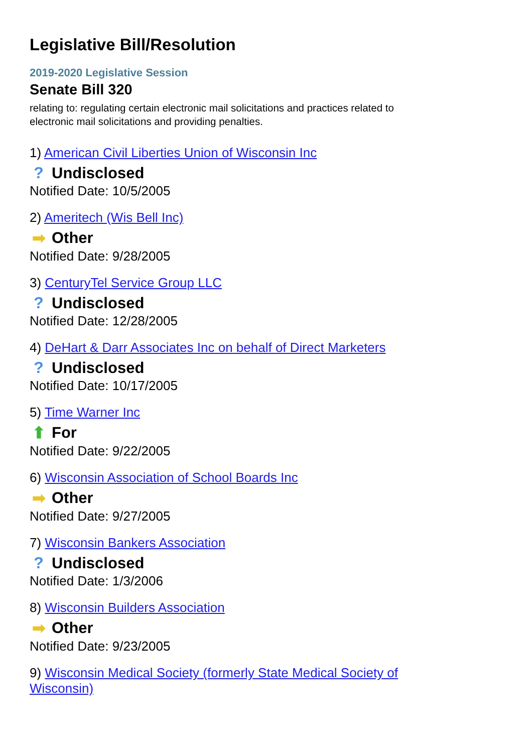Legislative Bill/Resolution
2019-2020 Legislative Session
Senate Bill 320
relating to: regulating certain electronic mail solicitations and practices related to electronic mail solicitations and providing penalties.
1) American Civil Liberties Union of Wisconsin Inc
? Undisclosed
Notified Date: 10/5/2005
2) Ameritech (Wis Bell Inc)
➡ Other
Notified Date: 9/28/2005
3) CenturyTel Service Group LLC
? Undisclosed
Notified Date: 12/28/2005
4) DeHart & Darr Associates Inc on behalf of Direct Marketers
? Undisclosed
Notified Date: 10/17/2005
5) Time Warner Inc
⬆ For
Notified Date: 9/22/2005
6) Wisconsin Association of School Boards Inc
➡ Other
Notified Date: 9/27/2005
7) Wisconsin Bankers Association
? Undisclosed
Notified Date: 1/3/2006
8) Wisconsin Builders Association
➡ Other
Notified Date: 9/23/2005
9) Wisconsin Medical Society (formerly State Medical Society of Wisconsin)